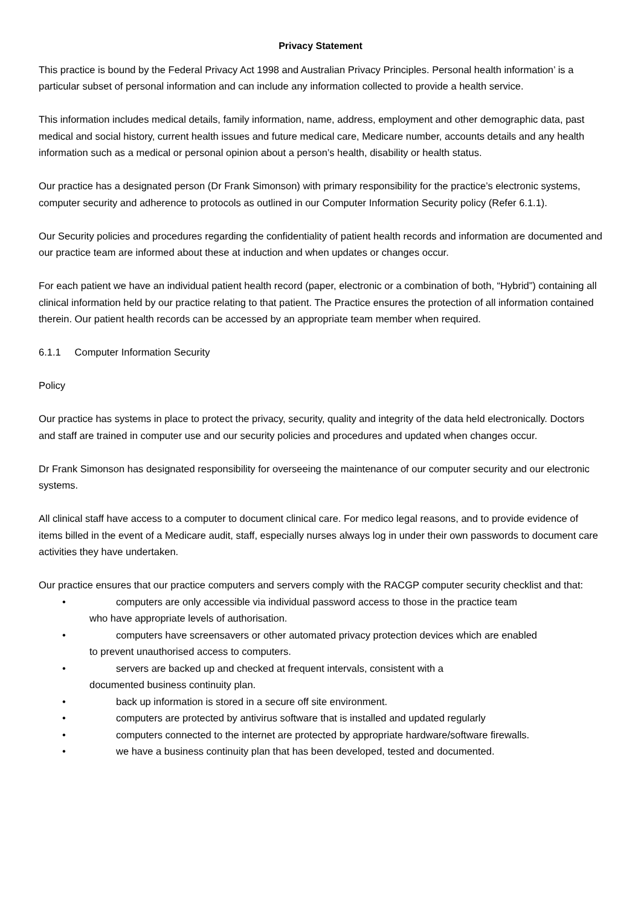Privacy Statement
This practice is bound by the Federal Privacy Act 1998 and Australian Privacy Principles. Personal health information’ is a particular subset of personal information and can include any information collected to provide a health service.
This information includes medical details, family information, name, address, employment and other demographic data, past medical and social history, current health issues and future medical care, Medicare number, accounts details and any health information such as a medical or personal opinion about a person’s health, disability or health status.
Our practice has a designated person (Dr Frank Simonson) with primary responsibility for the practice’s electronic systems, computer security and adherence to protocols as outlined in our Computer Information Security policy (Refer 6.1.1).
Our Security policies and procedures regarding the confidentiality of patient health records and information are documented and our practice team are informed about these at induction and when updates or changes occur.
For each patient we have an individual patient health record (paper, electronic or a combination of both, “Hybrid”) containing all clinical information held by our practice relating to that patient. The Practice ensures the protection of all information contained therein. Our patient health records can be accessed by an appropriate team member when required.
6.1.1 Computer Information Security
Policy
Our practice has systems in place to protect the privacy, security, quality and integrity of the data held electronically. Doctors and staff are trained in computer use and our security policies and procedures and updated when changes occur.
Dr Frank Simonson has designated responsibility for overseeing the maintenance of our computer security and our electronic systems.
All clinical staff have access to a computer to document clinical care. For medico legal reasons, and to provide evidence of items billed in the event of a Medicare audit, staff, especially nurses always log in under their own passwords to document care activities they have undertaken.
Our practice ensures that our practice computers and servers comply with the RACGP computer security checklist and that:
• computers are only accessible via individual password access to those in the practice team
who have appropriate levels of authorisation.
• computers have screensavers or other automated privacy protection devices which are enabled
to prevent unauthorised access to computers.
• servers are backed up and checked at frequent intervals, consistent with a
documented business continuity plan.
• back up information is stored in a secure off site environment.
• computers are protected by antivirus software that is installed and updated regularly
• computers connected to the internet are protected by appropriate hardware/software firewalls.
• we have a business continuity plan that has been developed, tested and documented.